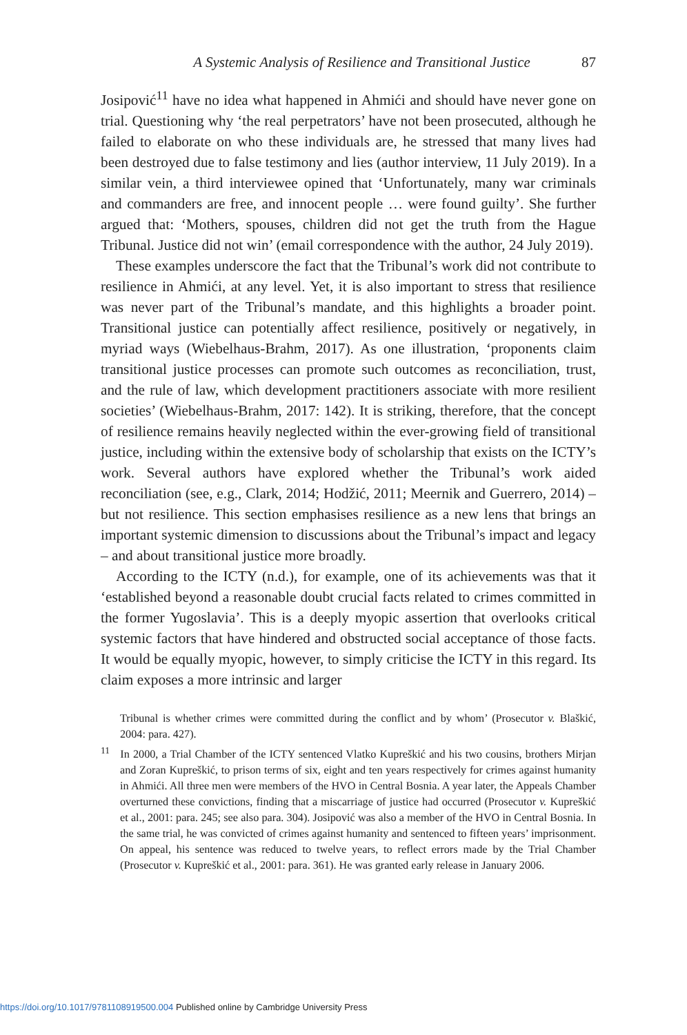A Systemic Analysis of Resilience and Transitional Justice 87
Josipović<sup>11</sup> have no idea what happened in Ahmići and should have never gone on trial. Questioning why ‘the real perpetrators’ have not been prosecuted, although he failed to elaborate on who these individuals are, he stressed that many lives had been destroyed due to false testimony and lies (author interview, 11 July 2019). In a similar vein, a third interviewee opined that ‘Unfortunately, many war criminals and commanders are free, and innocent people … were found guilty’. She further argued that: ‘Mothers, spouses, children did not get the truth from the Hague Tribunal. Justice did not win’ (email correspondence with the author, 24 July 2019).
These examples underscore the fact that the Tribunal’s work did not contribute to resilience in Ahmići, at any level. Yet, it is also important to stress that resilience was never part of the Tribunal’s mandate, and this highlights a broader point. Transitional justice can potentially affect resilience, positively or negatively, in myriad ways (Wiebelhaus-Brahm, 2017). As one illustration, ‘proponents claim transitional justice processes can promote such outcomes as reconciliation, trust, and the rule of law, which development practitioners associate with more resilient societies’ (Wiebelhaus-Brahm, 2017: 142). It is striking, therefore, that the concept of resilience remains heavily neglected within the ever-growing field of transitional justice, including within the extensive body of scholarship that exists on the ICTY’s work. Several authors have explored whether the Tribunal’s work aided reconciliation (see, e.g., Clark, 2014; Hodžić, 2011; Meernik and Guerrero, 2014) – but not resilience. This section emphasises resilience as a new lens that brings an important systemic dimension to discussions about the Tribunal’s impact and legacy – and about transitional justice more broadly.
According to the ICTY (n.d.), for example, one of its achievements was that it ‘established beyond a reasonable doubt crucial facts related to crimes committed in the former Yugoslavia’. This is a deeply myopic assertion that overlooks critical systemic factors that have hindered and obstructed social acceptance of those facts. It would be equally myopic, however, to simply criticise the ICTY in this regard. Its claim exposes a more intrinsic and larger
Tribunal is whether crimes were committed during the conflict and by whom’ (Prosecutor v. Blaškić, 2004: para. 427).
<sup>11</sup> In 2000, a Trial Chamber of the ICTY sentenced Vlatko Kupreškić and his two cousins, brothers Mirjan and Zoran Kupreškić, to prison terms of six, eight and ten years respectively for crimes against humanity in Ahmići. All three men were members of the HVO in Central Bosnia. A year later, the Appeals Chamber overturned these convictions, finding that a miscarriage of justice had occurred (Prosecutor v. Kupreškić et al., 2001: para. 245; see also para. 304). Josipović was also a member of the HVO in Central Bosnia. In the same trial, he was convicted of crimes against humanity and sentenced to fifteen years’ imprisonment. On appeal, his sentence was reduced to twelve years, to reflect errors made by the Trial Chamber (Prosecutor v. Kupreškić et al., 2001: para. 361). He was granted early release in January 2006.
https://doi.org/10.1017/9781108919500.004 Published online by Cambridge University Press